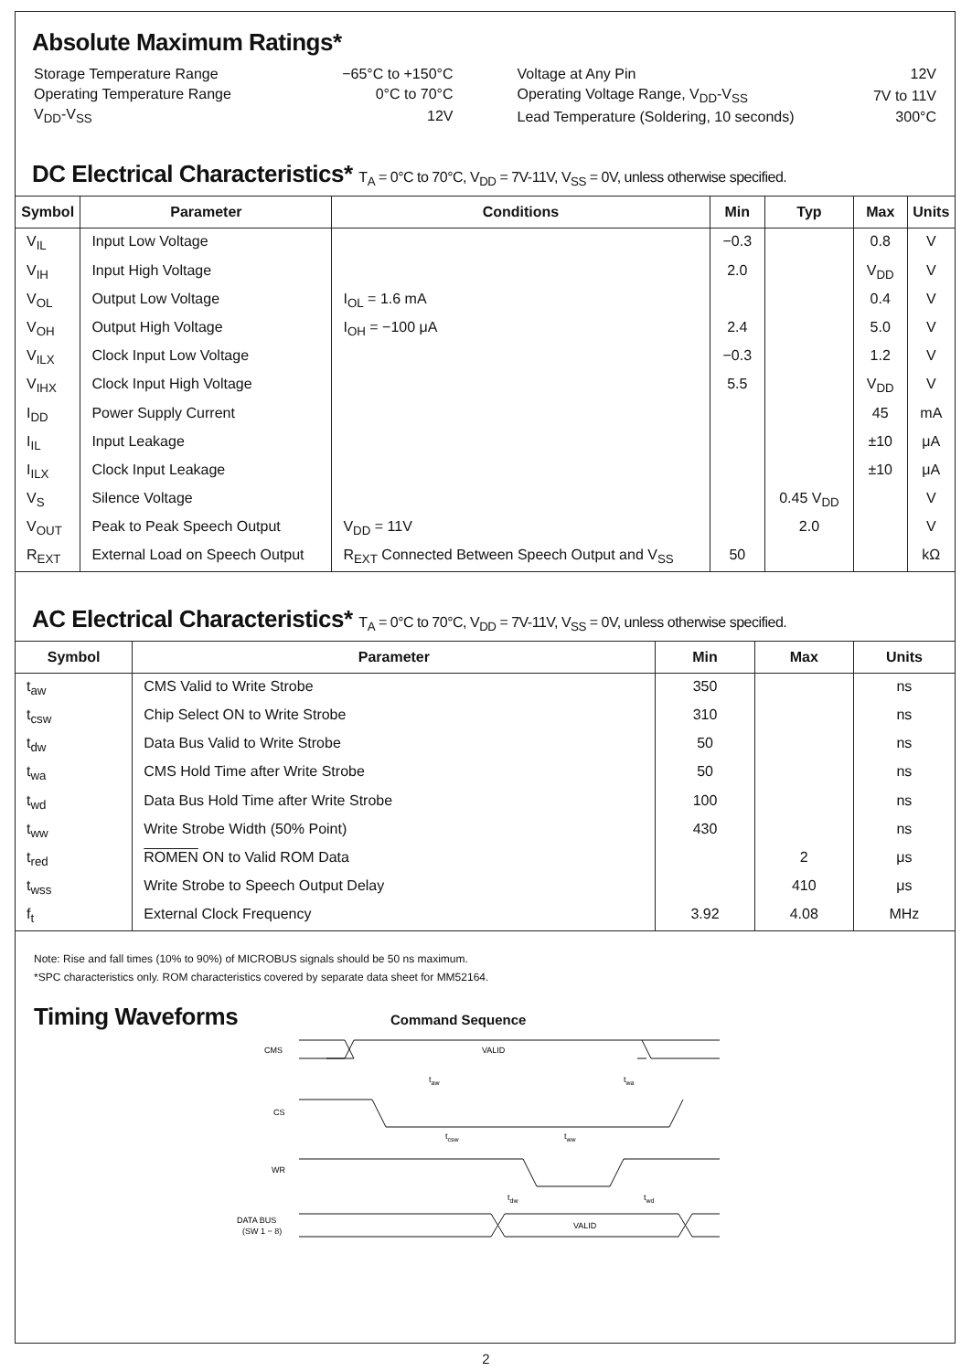Absolute Maximum Ratings*
| Storage Temperature Range | −65°C to +150°C |
| Operating Temperature Range | 0°C to 70°C |
| V<sub>DD</sub>-V<sub>SS</sub> | 12V |
| Voltage at Any Pin | 12V |
| Operating Voltage Range, V<sub>DD</sub>-V<sub>SS</sub> | 7V to 11V |
| Lead Temperature (Soldering, 10 seconds) | 300°C |
DC Electrical Characteristics* T<sub>A</sub> = 0°C to 70°C, V<sub>DD</sub> = 7V-11V, V<sub>SS</sub> = 0V, unless otherwise specified.
| Symbol | Parameter | Conditions | Min | Typ | Max | Units |
| --- | --- | --- | --- | --- | --- | --- |
| V<sub>IL</sub> | Input Low Voltage | | −0.3 | | 0.8 | V |
| V<sub>IH</sub> | Input High Voltage | | 2.0 | | V<sub>DD</sub> | V |
| V<sub>OL</sub> | Output Low Voltage | I<sub>OL</sub> = 1.6 mA | | | 0.4 | V |
| V<sub>OH</sub> | Output High Voltage | I<sub>OH</sub> = −100 μA | 2.4 | | 5.0 | V |
| V<sub>ILX</sub> | Clock Input Low Voltage | | −0.3 | | 1.2 | V |
| V<sub>IHX</sub> | Clock Input High Voltage | | 5.5 | | V<sub>DD</sub> | V |
| I<sub>DD</sub> | Power Supply Current | | | | 45 | mA |
| I<sub>IL</sub> | Input Leakage | | | | ±10 | μA |
| I<sub>ILX</sub> | Clock Input Leakage | | | | ±10 | μA |
| V<sub>S</sub> | Silence Voltage | | | 0.45 V<sub>DD</sub> | | V |
| V<sub>OUT</sub> | Peak to Peak Speech Output | V<sub>DD</sub> = 11V | | 2.0 | | V |
| R<sub>EXT</sub> | External Load on Speech Output | R<sub>EXT</sub> Connected Between Speech Output and V<sub>SS</sub> | 50 | | | kΩ |
AC Electrical Characteristics* T<sub>A</sub> = 0°C to 70°C, V<sub>DD</sub> = 7V-11V, V<sub>SS</sub> = 0V, unless otherwise specified.
| Symbol | Parameter | Min | Max | Units |
| --- | --- | --- | --- | --- |
| t<sub>aw</sub> | CMS Valid to Write Strobe | 350 | | ns |
| t<sub>csw</sub> | Chip Select ON to Write Strobe | 310 | | ns |
| t<sub>dw</sub> | Data Bus Valid to Write Strobe | 50 | | ns |
| t<sub>wa</sub> | CMS Hold Time after Write Strobe | 50 | | ns |
| t<sub>wd</sub> | Data Bus Hold Time after Write Strobe | 100 | | ns |
| t<sub>ww</sub> | Write Strobe Width (50% Point) | 430 | | ns |
| t<sub>red</sub> | ROMEN ON to Valid ROM Data | | 2 | μs |
| t<sub>wss</sub> | Write Strobe to Speech Output Delay | | 410 | μs |
| f<sub>t</sub> | External Clock Frequency | 3.92 | 4.08 | MHz |
Note: Rise and fall times (10% to 90%) of MICROBUS signals should be 50 ns maximum.
*SPC characteristics only. ROM characteristics covered by separate data sheet for MM52164.
Timing Waveforms
Command Sequence
CMS
VALID
taw
twa
CS
tcsw
tww
WR
tdw
twd
DATA BUS
(SW 1 − 8)
VALID
2